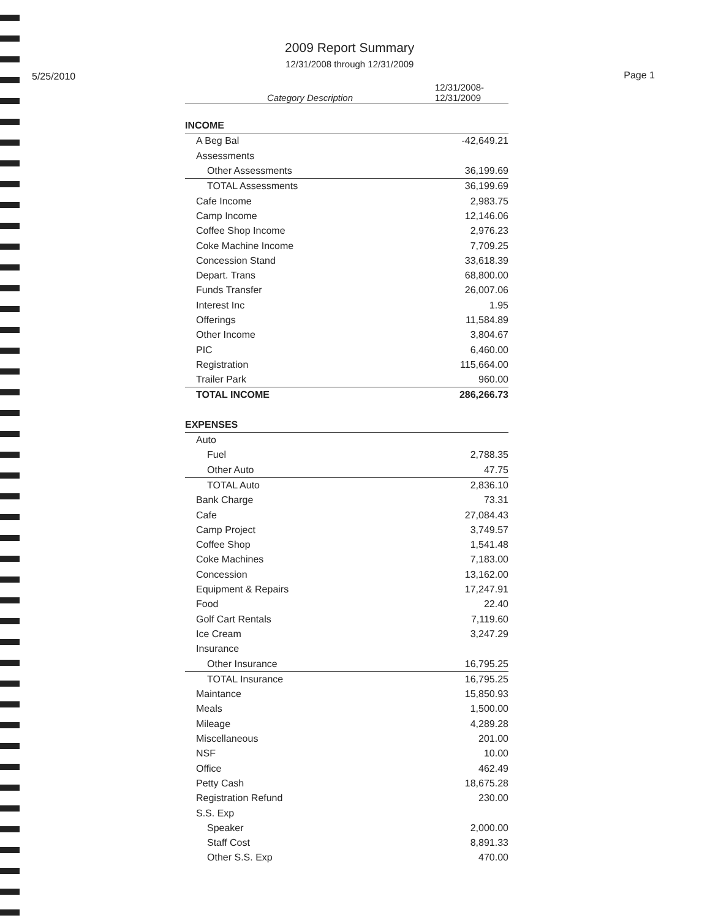5/25/2010
2009 Report Summary
12/31/2008 through 12/31/2009
Page 1
| Category Description | 12/31/2008- 12/31/2009 |
| --- | --- |
| INCOME | |
| A Beg Bal | -42,649.21 |
| Assessments | |
| Other Assessments | 36,199.69 |
| TOTAL Assessments | 36,199.69 |
| Cafe Income | 2,983.75 |
| Camp Income | 12,146.06 |
| Coffee Shop Income | 2,976.23 |
| Coke Machine Income | 7,709.25 |
| Concession Stand | 33,618.39 |
| Depart. Trans | 68,800.00 |
| Funds Transfer | 26,007.06 |
| Interest Inc | 1.95 |
| Offerings | 11,584.89 |
| Other Income | 3,804.67 |
| PIC | 6,460.00 |
| Registration | 115,664.00 |
| Trailer Park | 960.00 |
| TOTAL INCOME | 286,266.73 |
| EXPENSES | |
| Auto | |
| Fuel | 2,788.35 |
| Other Auto | 47.75 |
| TOTAL Auto | 2,836.10 |
| Bank Charge | 73.31 |
| Cafe | 27,084.43 |
| Camp Project | 3,749.57 |
| Coffee Shop | 1,541.48 |
| Coke Machines | 7,183.00 |
| Concession | 13,162.00 |
| Equipment & Repairs | 17,247.91 |
| Food | 22.40 |
| Golf Cart Rentals | 7,119.60 |
| Ice Cream | 3,247.29 |
| Insurance | |
| Other Insurance | 16,795.25 |
| TOTAL Insurance | 16,795.25 |
| Maintance | 15,850.93 |
| Meals | 1,500.00 |
| Mileage | 4,289.28 |
| Miscellaneous | 201.00 |
| NSF | 10.00 |
| Office | 462.49 |
| Petty Cash | 18,675.28 |
| Registration Refund | 230.00 |
| S.S. Exp | |
| Speaker | 2,000.00 |
| Staff Cost | 8,891.33 |
| Other S.S. Exp | 470.00 |